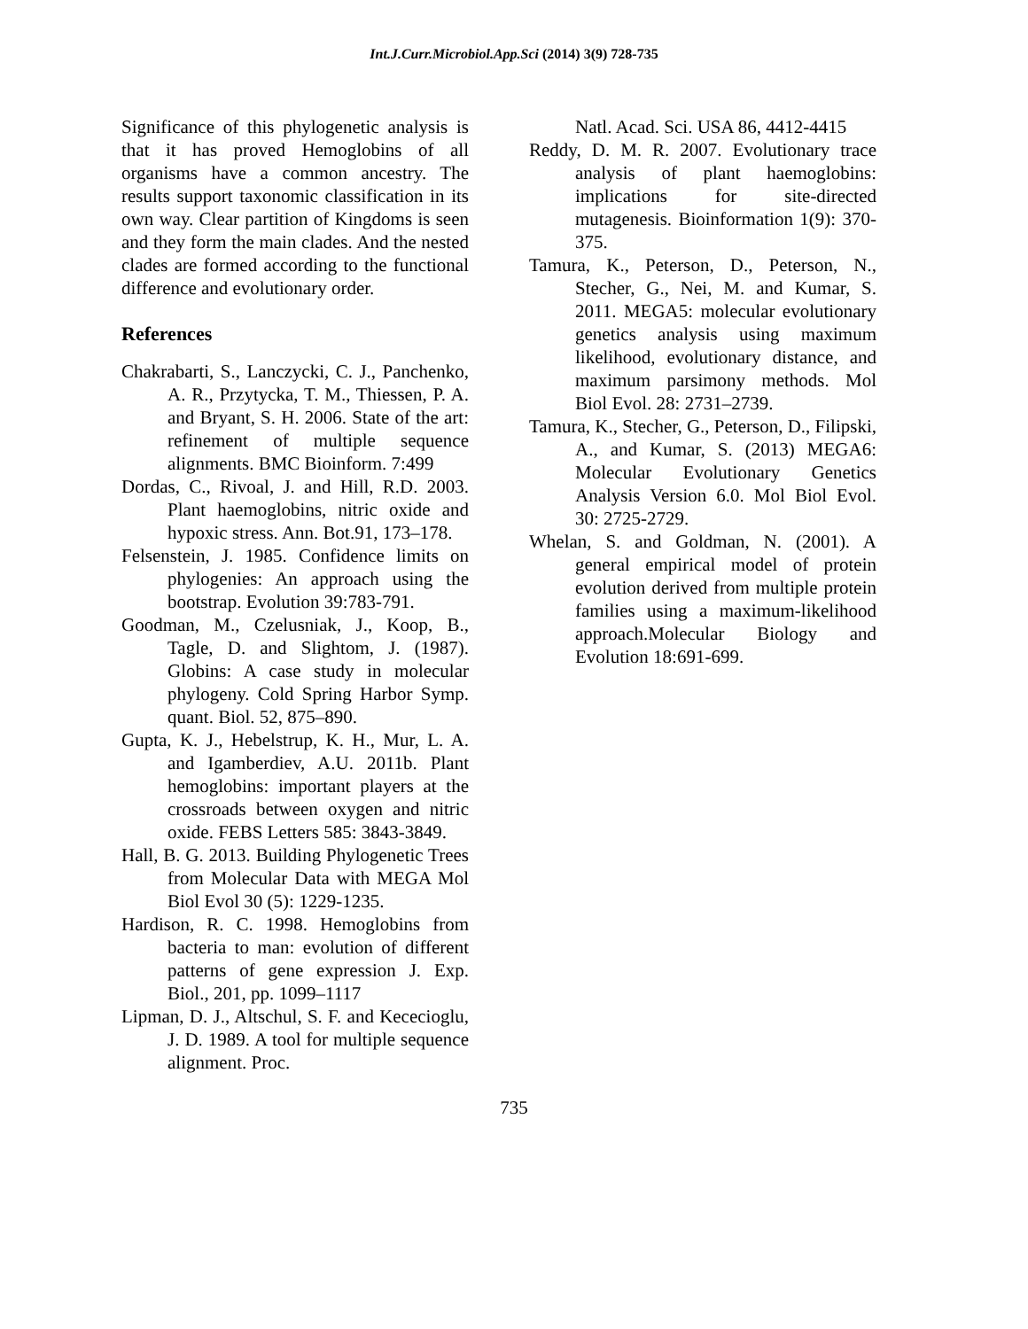Int.J.Curr.Microbiol.App.Sci (2014) 3(9) 728-735
Significance of this phylogenetic analysis is that it has proved Hemoglobins of all organisms have a common ancestry. The results support taxonomic classification in its own way. Clear partition of Kingdoms is seen and they form the main clades. And the nested clades are formed according to the functional difference and evolutionary order.
References
Chakrabarti, S., Lanczycki, C. J., Panchenko, A. R., Przytycka, T. M., Thiessen, P. A. and Bryant, S. H. 2006. State of the art: refinement of multiple sequence alignments. BMC Bioinform. 7:499
Dordas, C., Rivoal, J. and Hill, R.D. 2003. Plant haemoglobins, nitric oxide and hypoxic stress. Ann. Bot.91, 173–178.
Felsenstein, J. 1985. Confidence limits on phylogenies: An approach using the bootstrap. Evolution 39:783-791.
Goodman, M., Czelusniak, J., Koop, B., Tagle, D. and Slightom, J. (1987). Globins: A case study in molecular phylogeny. Cold Spring Harbor Symp. quant. Biol. 52, 875–890.
Gupta, K. J., Hebelstrup, K. H., Mur, L. A. and Igamberdiev, A.U. 2011b. Plant hemoglobins: important players at the crossroads between oxygen and nitric oxide. FEBS Letters 585: 3843-3849.
Hall, B. G. 2013. Building Phylogenetic Trees from Molecular Data with MEGA Mol Biol Evol 30 (5): 1229-1235.
Hardison, R. C. 1998. Hemoglobins from bacteria to man: evolution of different patterns of gene expression J. Exp. Biol., 201, pp. 1099–1117
Lipman, D. J., Altschul, S. F. and Kececioglu, J. D. 1989. A tool for multiple sequence alignment. Proc.
Natl. Acad. Sci. USA 86, 4412-4415
Reddy, D. M. R. 2007. Evolutionary trace analysis of plant haemoglobins: implications for site-directed mutagenesis. Bioinformation 1(9): 370-375.
Tamura, K., Peterson, D., Peterson, N., Stecher, G., Nei, M. and Kumar, S. 2011. MEGA5: molecular evolutionary genetics analysis using maximum likelihood, evolutionary distance, and maximum parsimony methods. Mol Biol Evol. 28: 2731–2739.
Tamura, K., Stecher, G., Peterson, D., Filipski, A., and Kumar, S. (2013) MEGA6: Molecular Evolutionary Genetics Analysis Version 6.0. Mol Biol Evol. 30: 2725-2729.
Whelan, S. and Goldman, N. (2001). A general empirical model of protein evolution derived from multiple protein families using a maximum-likelihood approach.Molecular Biology and Evolution 18:691-699.
735